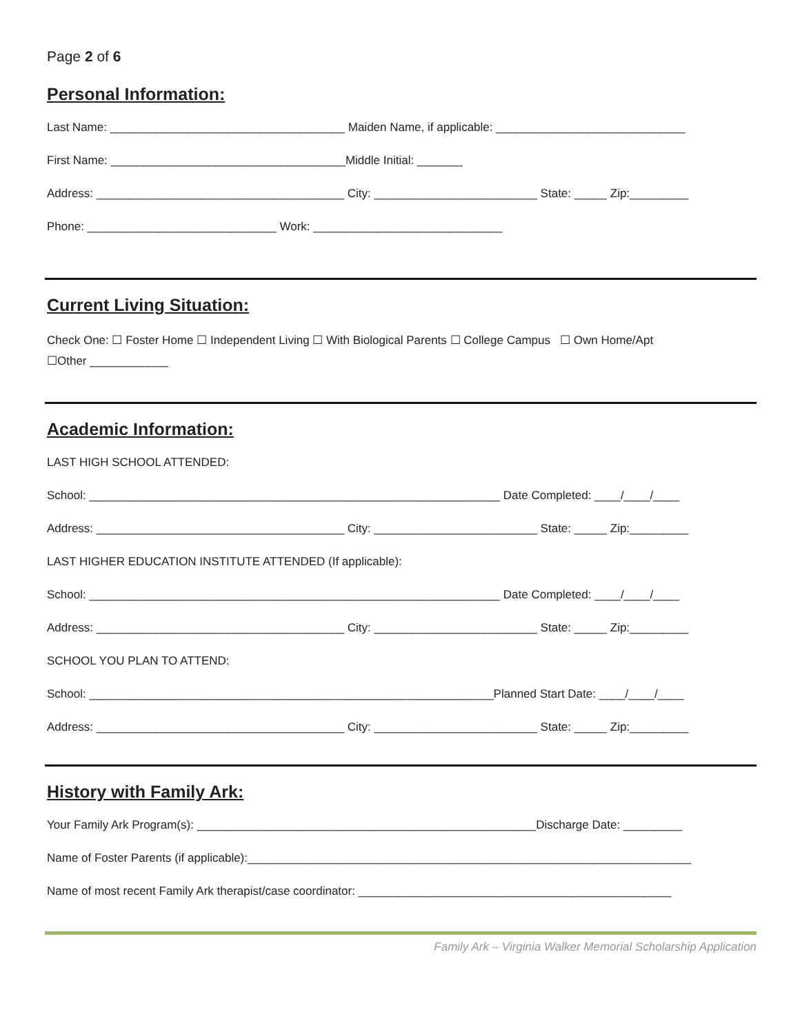Page 2 of 6
Personal Information:
Last Name: ____________________________________ Maiden Name, if applicable: _____________________________
First Name: ____________________________________Middle Initial: _______
Address: ______________________________________ City: _________________________ State: _____ Zip:_________
Phone: _____________________________ Work: _____________________________
Current Living Situation:
Check One: ☐ Foster Home ☐ Independent Living ☐ With Biological Parents ☐ College Campus ☐ Own Home/Apt
☐Other ____________
Academic Information:
LAST HIGH SCHOOL ATTENDED:
School: _______________________________________________________________ Date Completed: ____/____/____
Address: ______________________________________ City: _________________________ State: _____ Zip:_________
LAST HIGHER EDUCATION INSTITUTE ATTENDED (If applicable):
School: _______________________________________________________________ Date Completed: ____/____/____
Address: ______________________________________ City: _________________________ State: _____ Zip:_________
SCHOOL YOU PLAN TO ATTEND:
School: ______________________________________________________________Planned Start Date: ____/____/____
Address: ______________________________________ City: _________________________ State: _____ Zip:_________
History with Family Ark:
Your Family Ark Program(s): ____________________________________________________Discharge Date: _________
Name of Foster Parents (if applicable):____________________________________________________________________
Name of most recent Family Ark therapist/case coordinator: ________________________________________________
Family Ark – Virginia Walker Memorial Scholarship Application